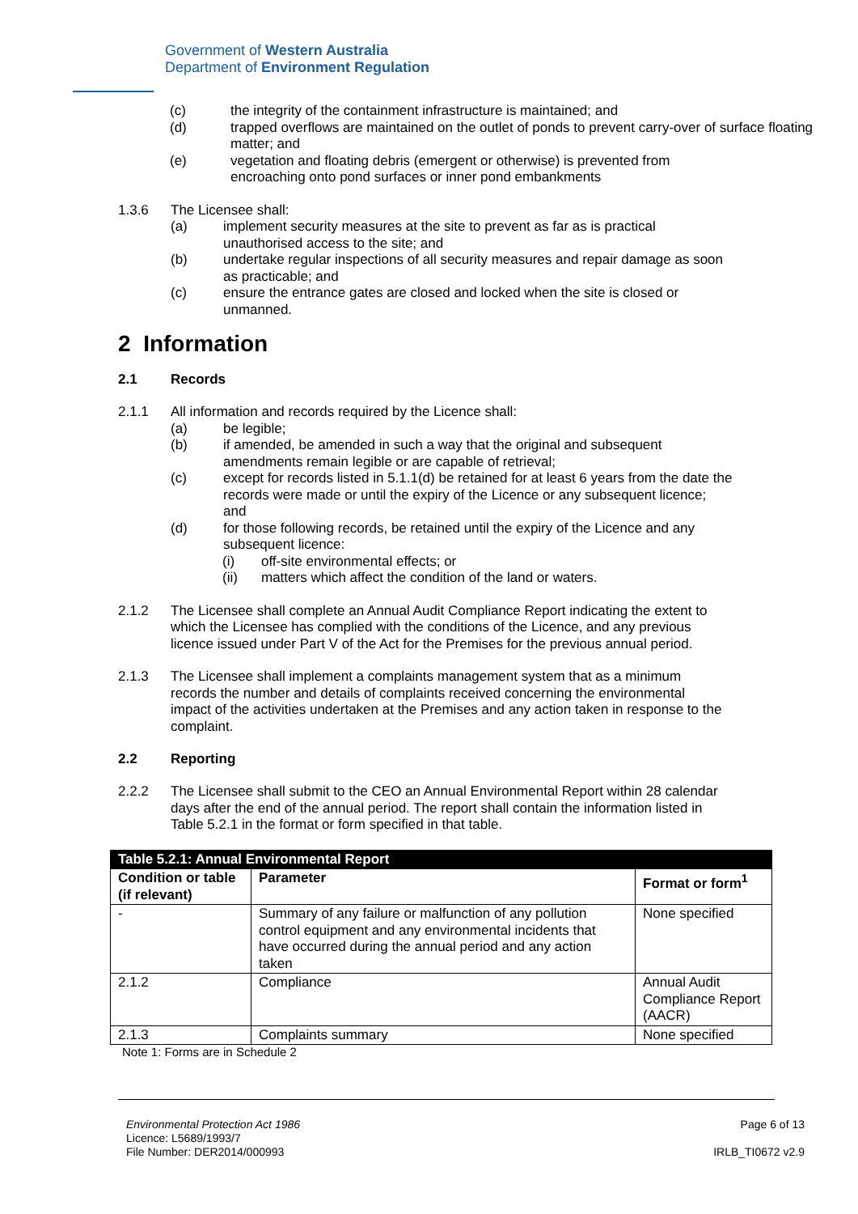Government of Western Australia
Department of Environment Regulation
(c) the integrity of the containment infrastructure is maintained; and
(d) trapped overflows are maintained on the outlet of ponds to prevent carry-over of surface floating matter; and
(e) vegetation and floating debris (emergent or otherwise) is prevented from encroaching onto pond surfaces or inner pond embankments
1.3.6 The Licensee shall:
(a) implement security measures at the site to prevent as far as is practical unauthorised access to the site; and
(b) undertake regular inspections of all security measures and repair damage as soon as practicable; and
(c) ensure the entrance gates are closed and locked when the site is closed or unmanned.
2 Information
2.1 Records
2.1.1 All information and records required by the Licence shall:
(a) be legible;
(b) if amended, be amended in such a way that the original and subsequent amendments remain legible or are capable of retrieval;
(c) except for records listed in 5.1.1(d) be retained for at least 6 years from the date the records were made or until the expiry of the Licence or any subsequent licence; and
(d) for those following records, be retained until the expiry of the Licence and any subsequent licence:
(i) off-site environmental effects; or
(ii) matters which affect the condition of the land or waters.
2.1.2 The Licensee shall complete an Annual Audit Compliance Report indicating the extent to which the Licensee has complied with the conditions of the Licence, and any previous licence issued under Part V of the Act for the Premises for the previous annual period.
2.1.3 The Licensee shall implement a complaints management system that as a minimum records the number and details of complaints received concerning the environmental impact of the activities undertaken at the Premises and any action taken in response to the complaint.
2.2 Reporting
2.2.2 The Licensee shall submit to the CEO an Annual Environmental Report within 28 calendar days after the end of the annual period. The report shall contain the information listed in Table 5.2.1 in the format or form specified in that table.
| Table 5.2.1: Annual Environmental Report | | |
| --- | --- | --- |
| Condition or table (if relevant) | Parameter | Format or form<sup>1</sup> |
| - | Summary of any failure or malfunction of any pollution control equipment and any environmental incidents that have occurred during the annual period and any action taken | None specified |
| 2.1.2 | Compliance | Annual Audit Compliance Report (AACR) |
| 2.1.3 | Complaints summary | None specified |
Note 1: Forms are in Schedule 2
Environmental Protection Act 1986
Licence: L5689/1993/7
File Number: DER2014/000993
Page 6 of 13
IRLB_TI0672 v2.9